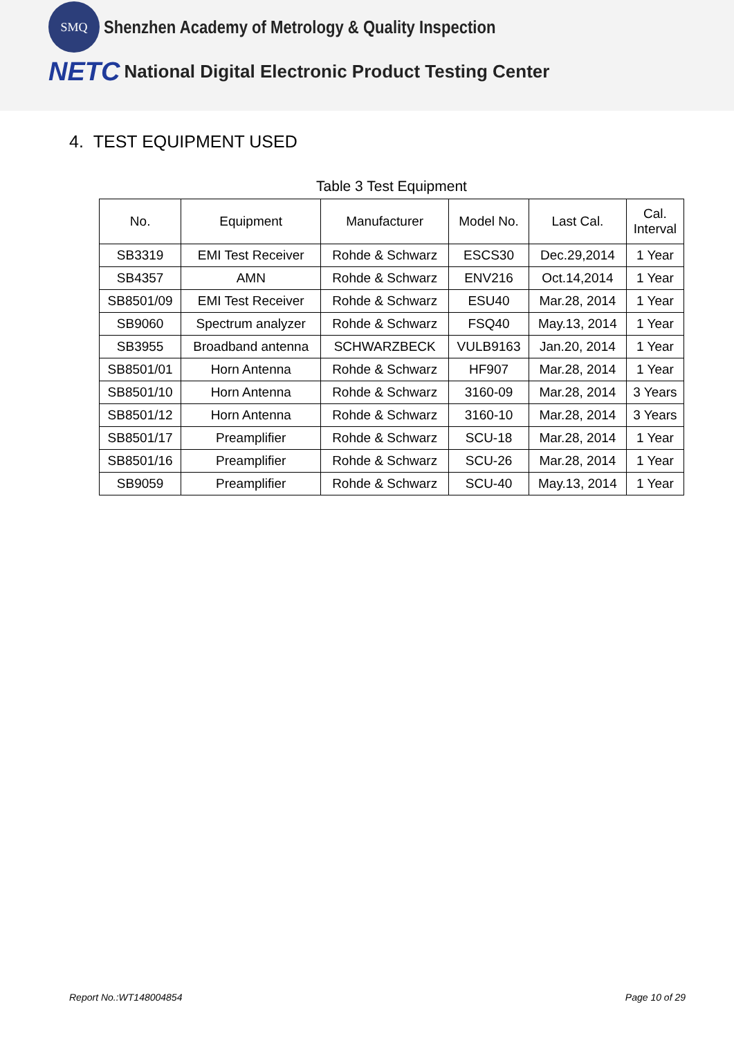SMQ
Shenzhen Academy of Metrology & Quality Inspection
NETC
National Digital Electronic Product Testing Center
4. TEST EQUIPMENT USED
Table 3 Test Equipment
| No. | Equipment | Manufacturer | Model No. | Last Cal. | Cal. Interval |
| --- | --- | --- | --- | --- | --- |
| SB3319 | EMI Test Receiver | Rohde & Schwarz | ESCS30 | Dec.29,2014 | 1 Year |
| SB4357 | AMN | Rohde & Schwarz | ENV216 | Oct.14,2014 | 1 Year |
| SB8501/09 | EMI Test Receiver | Rohde & Schwarz | ESU40 | Mar.28, 2014 | 1 Year |
| SB9060 | Spectrum analyzer | Rohde & Schwarz | FSQ40 | May.13, 2014 | 1 Year |
| SB3955 | Broadband antenna | SCHWARZBECK | VULB9163 | Jan.20, 2014 | 1 Year |
| SB8501/01 | Horn Antenna | Rohde & Schwarz | HF907 | Mar.28, 2014 | 1 Year |
| SB8501/10 | Horn Antenna | Rohde & Schwarz | 3160-09 | Mar.28, 2014 | 3 Years |
| SB8501/12 | Horn Antenna | Rohde & Schwarz | 3160-10 | Mar.28, 2014 | 3 Years |
| SB8501/17 | Preamplifier | Rohde & Schwarz | SCU-18 | Mar.28, 2014 | 1 Year |
| SB8501/16 | Preamplifier | Rohde & Schwarz | SCU-26 | Mar.28, 2014 | 1 Year |
| SB9059 | Preamplifier | Rohde & Schwarz | SCU-40 | May.13, 2014 | 1 Year |
Report No.:WT148004854 Page 10 of 29